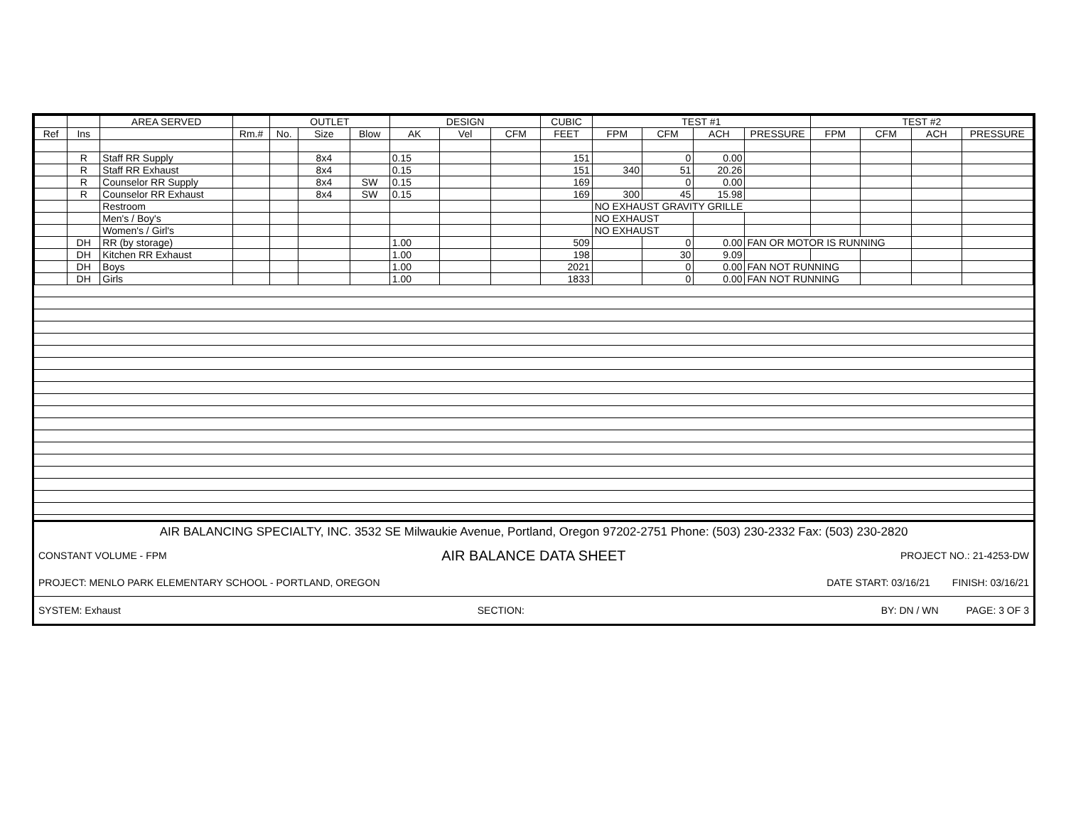| | | AREA SERVED | | OUTLET | | | DESIGN | | | CUBIC | TEST #1 | | | | TEST #2 | | | |
| --- | --- | --- | --- | --- | --- | --- | --- | --- | --- | --- | --- | --- | --- | --- | --- | --- | --- | --- |
| Ref | Ins | | Rm.# | No. | Size | Blow | AK | Vel | CFM | FEET | FPM | CFM | ACH | PRESSURE | FPM | CFM | ACH | PRESSURE |
| | R | Staff RR Supply | | | 8x4 | | 0.15 | | | 151 | | 0 | 0.00 | | | | | |
| | R | Staff RR Exhaust | | | 8x4 | | 0.15 | | | 151 | 340 | 51 | 20.26 | | | | | |
| | R | Counselor RR Supply | | | 8x4 | SW | 0.15 | | | 169 | | 0 | 0.00 | | | | | |
| | R | Counselor RR Exhaust | | | 8x4 | SW | 0.15 | | | 169 | 300 | 45 | 15.98 | | | | | |
| | | Restroom | | | | | | | | | NO EXHAUST GRAVITY GRILLE | | | | | | | |
| | | Men's / Boy's | | | | | | | | | NO EXHAUST | | | | | | | |
| | | Women's / Girl's | | | | | | | | | NO EXHAUST | | | | | | | |
| | DH | RR (by storage) | | | | | 1.00 | | | 509 | | 0 | 0.00 | FAN OR MOTOR IS RUNNING | | | | |
| | DH | Kitchen RR Exhaust | | | | | 1.00 | | | 198 | | 30 | 9.09 | | | | | |
| | DH | Boys | | | | | 1.00 | | | 2021 | | 0 | 0.00 | FAN NOT RUNNING | | | | |
| | DH | Girls | | | | | 1.00 | | | 1833 | | 0 | 0.00 | FAN NOT RUNNING | | | | |
AIR BALANCING SPECIALTY, INC. 3532 SE Milwaukie Avenue, Portland, Oregon 97202-2751 Phone: (503) 230-2332 Fax: (503) 230-2820
CONSTANT VOLUME - FPM AIR BALANCE DATA SHEET PROJECT NO.: 21-4253-DW
PROJECT: MENLO PARK ELEMENTARY SCHOOL - PORTLAND, OREGON DATE START: 03/16/21 FINISH: 03/16/21
SYSTEM: Exhaust SECTION: BY: DN / WN PAGE: 3 OF 3